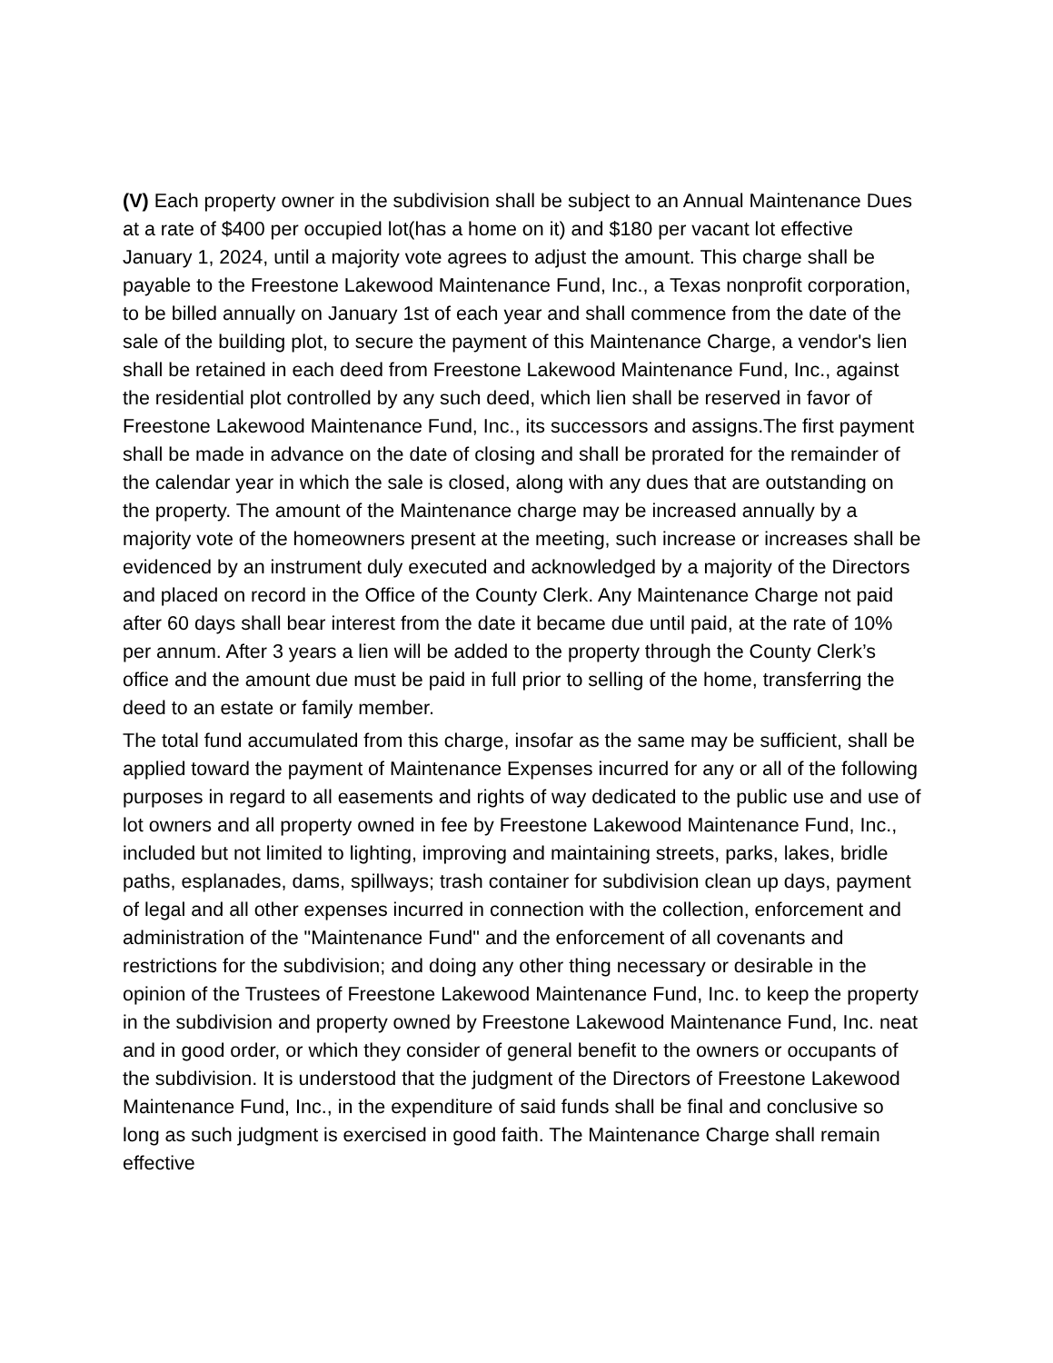(V) Each property owner in the subdivision shall be subject to an Annual Maintenance Dues at a rate of $400 per occupied lot(has a home on it) and $180 per vacant lot effective January 1, 2024, until a majority vote agrees to adjust the amount. This charge shall be payable to the Freestone Lakewood Maintenance Fund, Inc., a Texas nonprofit corporation, to be billed annually on January 1st of each year and shall commence from the date of the sale of the building plot, to secure the payment of this Maintenance Charge, a vendor's lien shall be retained in each deed from Freestone Lakewood Maintenance Fund, Inc., against the residential plot controlled by any such deed, which lien shall be reserved in favor of Freestone Lakewood Maintenance Fund, Inc., its successors and assigns.The first payment shall be made in advance on the date of closing and shall be prorated for the remainder of the calendar year in which the sale is closed, along with any dues that are outstanding on the property. The amount of the Maintenance charge may be increased annually by a majority vote of the homeowners present at the meeting, such increase or increases shall be evidenced by an instrument duly executed and acknowledged by a majority of the Directors and placed on record in the Office of the County Clerk. Any Maintenance Charge not paid after 60 days shall bear interest from the date it became due until paid, at the rate of 10% per annum. After 3 years a lien will be added to the property through the County Clerk’s office and the amount due must be paid in full prior to selling of the home, transferring the deed to an estate or family member.
The total fund accumulated from this charge, insofar as the same may be sufficient, shall be applied toward the payment of Maintenance Expenses incurred for any or all of the following purposes in regard to all easements and rights of way dedicated to the public use and use of lot owners and all property owned in fee by Freestone Lakewood Maintenance Fund, Inc., included but not limited to lighting, improving and maintaining streets, parks, lakes, bridle paths, esplanades, dams, spillways; trash container for subdivision clean up days, payment of legal and all other expenses incurred in connection with the collection, enforcement and administration of the "Maintenance Fund" and the enforcement of all covenants and restrictions for the subdivision; and doing any other thing necessary or desirable in the opinion of the Trustees of Freestone Lakewood Maintenance Fund, Inc. to keep the property in the subdivision and property owned by Freestone Lakewood Maintenance Fund, Inc. neat and in good order, or which they consider of general benefit to the owners or occupants of the subdivision. It is understood that the judgment of the Directors of Freestone Lakewood Maintenance Fund, Inc., in the expenditure of said funds shall be final and conclusive so long as such judgment is exercised in good faith. The Maintenance Charge shall remain effective